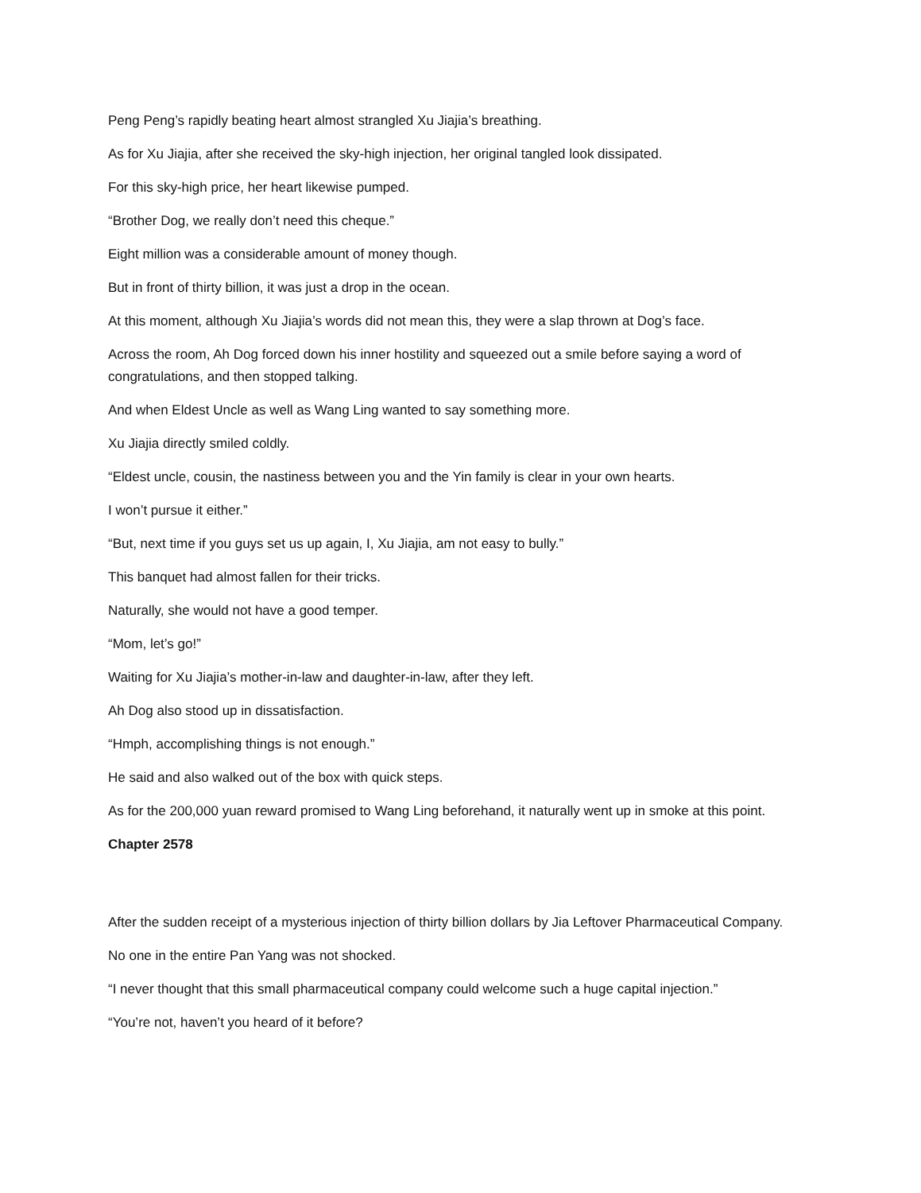Peng Peng’s rapidly beating heart almost strangled Xu Jiajia’s breathing.
As for Xu Jiajia, after she received the sky-high injection, her original tangled look dissipated.
For this sky-high price, her heart likewise pumped.
“Brother Dog, we really don’t need this cheque.”
Eight million was a considerable amount of money though.
But in front of thirty billion, it was just a drop in the ocean.
At this moment, although Xu Jiajia’s words did not mean this, they were a slap thrown at Dog’s face.
Across the room, Ah Dog forced down his inner hostility and squeezed out a smile before saying a word of congratulations, and then stopped talking.
And when Eldest Uncle as well as Wang Ling wanted to say something more.
Xu Jiajia directly smiled coldly.
“Eldest uncle, cousin, the nastiness between you and the Yin family is clear in your own hearts.
I won’t pursue it either.”
“But, next time if you guys set us up again, I, Xu Jiajia, am not easy to bully.”
This banquet had almost fallen for their tricks.
Naturally, she would not have a good temper.
“Mom, let’s go!”
Waiting for Xu Jiajia’s mother-in-law and daughter-in-law, after they left.
Ah Dog also stood up in dissatisfaction.
“Hmph, accomplishing things is not enough.”
He said and also walked out of the box with quick steps.
As for the 200,000 yuan reward promised to Wang Ling beforehand, it naturally went up in smoke at this point.
Chapter 2578
After the sudden receipt of a mysterious injection of thirty billion dollars by Jia Leftover Pharmaceutical Company.
No one in the entire Pan Yang was not shocked.
“I never thought that this small pharmaceutical company could welcome such a huge capital injection.”
“You’re not, haven’t you heard of it before?